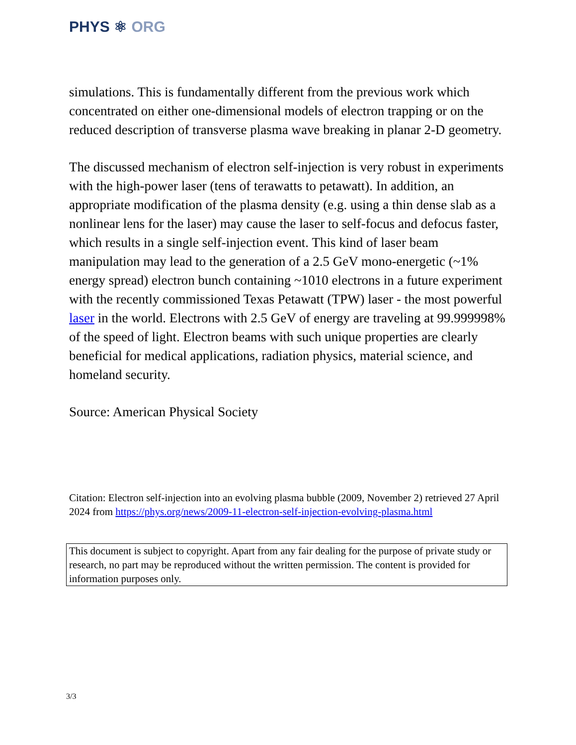PHYS ⚛ ORG
simulations. This is fundamentally different from the previous work which concentrated on either one-dimensional models of electron trapping or on the reduced description of transverse plasma wave breaking in planar 2-D geometry.
The discussed mechanism of electron self-injection is very robust in experiments with the high-power laser (tens of terawatts to petawatt). In addition, an appropriate modification of the plasma density (e.g. using a thin dense slab as a nonlinear lens for the laser) may cause the laser to self-focus and defocus faster, which results in a single self-injection event. This kind of laser beam manipulation may lead to the generation of a 2.5 GeV mono-energetic (~1% energy spread) electron bunch containing ~1010 electrons in a future experiment with the recently commissioned Texas Petawatt (TPW) laser - the most powerful laser in the world. Electrons with 2.5 GeV of energy are traveling at 99.999998% of the speed of light. Electron beams with such unique properties are clearly beneficial for medical applications, radiation physics, material science, and homeland security.
Source: American Physical Society
Citation: Electron self-injection into an evolving plasma bubble (2009, November 2) retrieved 27 April 2024 from https://phys.org/news/2009-11-electron-self-injection-evolving-plasma.html
This document is subject to copyright. Apart from any fair dealing for the purpose of private study or research, no part may be reproduced without the written permission. The content is provided for information purposes only.
3/3